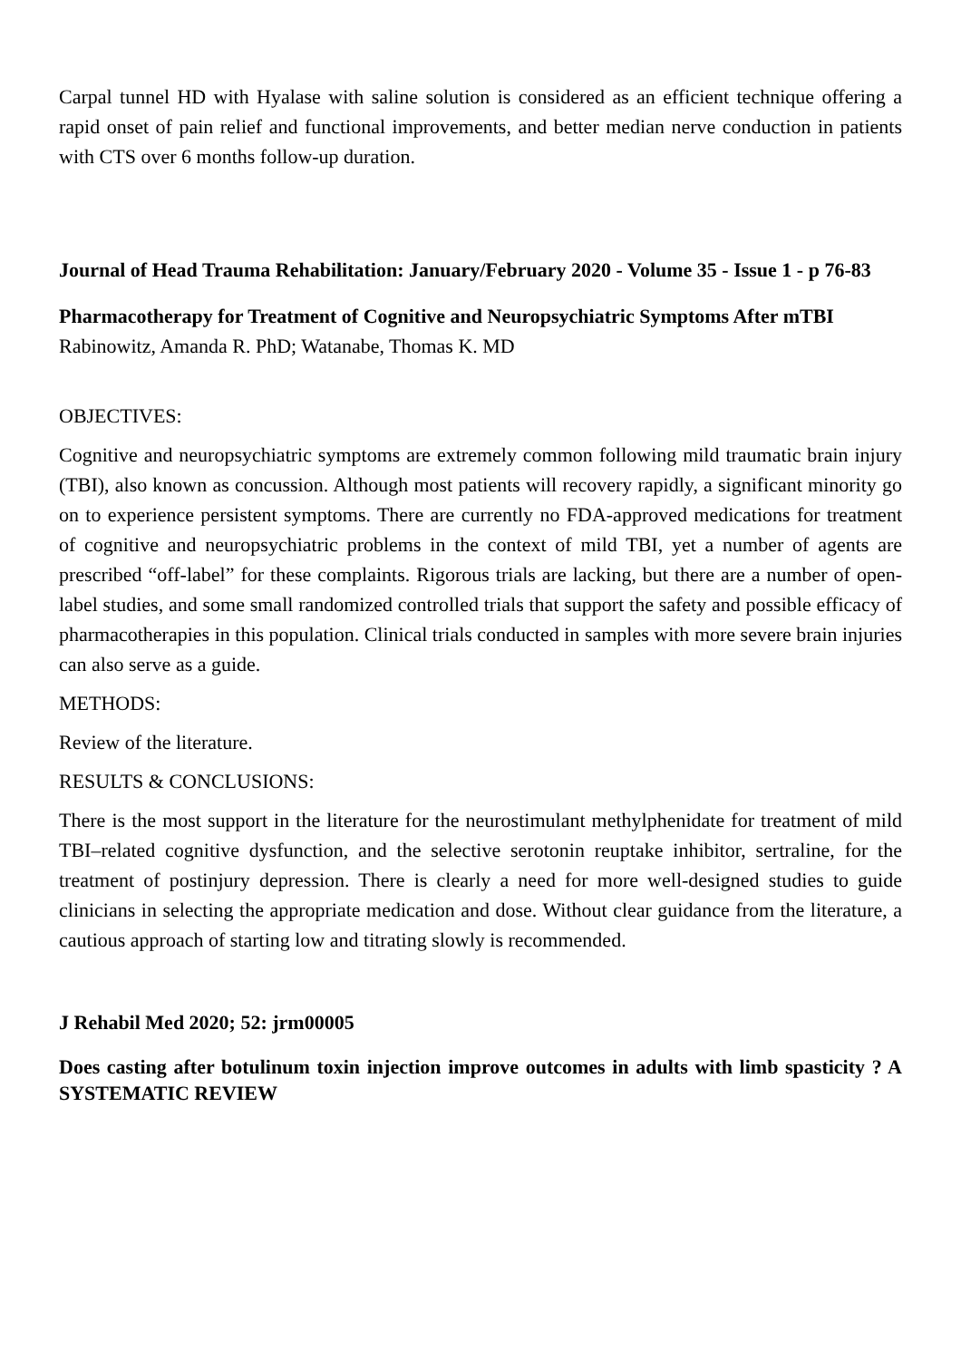Carpal tunnel HD with Hyalase with saline solution is considered as an efficient technique offering a rapid onset of pain relief and functional improvements, and better median nerve conduction in patients with CTS over 6 months follow-up duration.
Journal of Head Trauma Rehabilitation: January/February 2020 - Volume 35 - Issue 1 - p 76-83
Pharmacotherapy for Treatment of Cognitive and Neuropsychiatric Symptoms After mTBI
Rabinowitz, Amanda R. PhD; Watanabe, Thomas K. MD
OBJECTIVES:
Cognitive and neuropsychiatric symptoms are extremely common following mild traumatic brain injury (TBI), also known as concussion. Although most patients will recovery rapidly, a significant minority go on to experience persistent symptoms. There are currently no FDA-approved medications for treatment of cognitive and neuropsychiatric problems in the context of mild TBI, yet a number of agents are prescribed “off-label” for these complaints. Rigorous trials are lacking, but there are a number of open-label studies, and some small randomized controlled trials that support the safety and possible efficacy of pharmacotherapies in this population. Clinical trials conducted in samples with more severe brain injuries can also serve as a guide.
METHODS:
Review of the literature.
RESULTS & CONCLUSIONS:
There is the most support in the literature for the neurostimulant methylphenidate for treatment of mild TBI–related cognitive dysfunction, and the selective serotonin reuptake inhibitor, sertraline, for the treatment of postinjury depression. There is clearly a need for more well-designed studies to guide clinicians in selecting the appropriate medication and dose. Without clear guidance from the literature, a cautious approach of starting low and titrating slowly is recommended.
J Rehabil Med 2020; 52: jrm00005
Does casting after botulinum toxin injection improve outcomes in adults with limb spasticity ? A SYSTEMATIC REVIEW